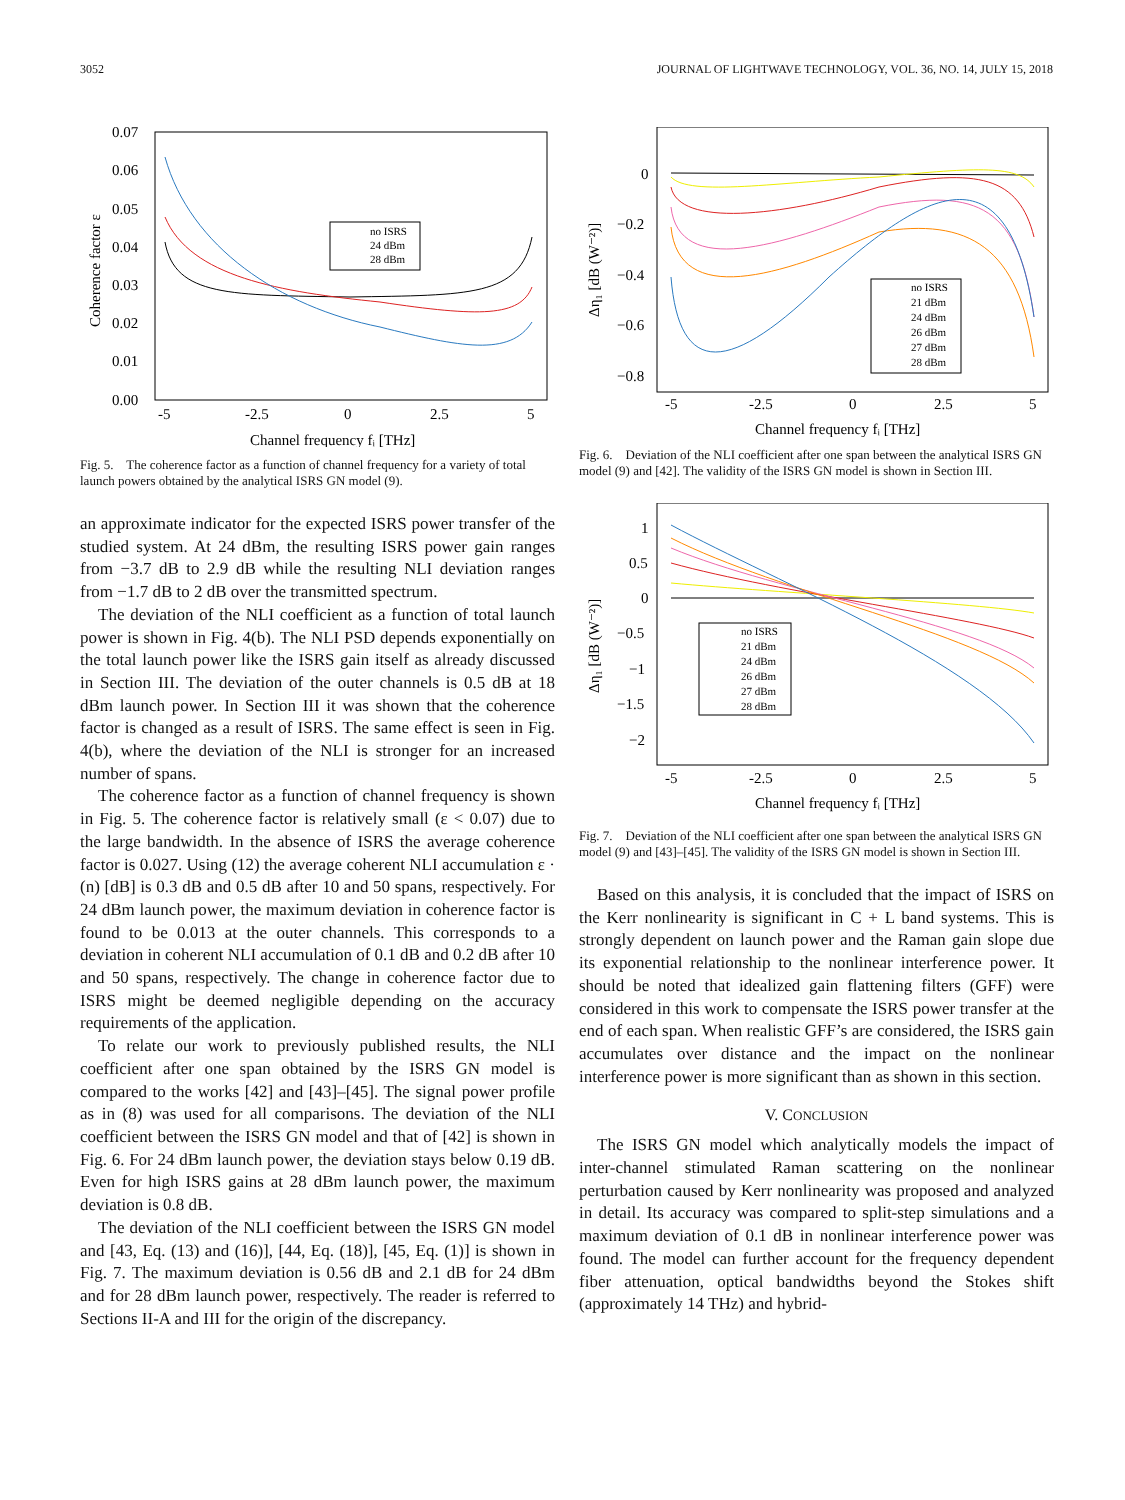3052 JOURNAL OF LIGHTWAVE TECHNOLOGY, VOL. 36, NO. 14, JULY 15, 2018
0.07
0.06
0.05
0.04
0.03
0.02
0.01
0.00
-5
-2.5
0
2.5
5
Channel frequency fᵢ [THz]
Coherence factor ε
no ISRS
24 dBm
28 dBm
Fig. 5. The coherence factor as a function of channel frequency for a variety of total launch powers obtained by the analytical ISRS GN model (9).
an approximate indicator for the expected ISRS power transfer of the studied system. At 24 dBm, the resulting ISRS power gain ranges from −3.7 dB to 2.9 dB while the resulting NLI deviation ranges from −1.7 dB to 2 dB over the transmitted spectrum.
The deviation of the NLI coefficient as a function of total launch power is shown in Fig. 4(b). The NLI PSD depends exponentially on the total launch power like the ISRS gain itself as already discussed in Section III. The deviation of the outer channels is 0.5 dB at 18 dBm launch power. In Section III it was shown that the coherence factor is changed as a result of ISRS. The same effect is seen in Fig. 4(b), where the deviation of the NLI is stronger for an increased number of spans.
The coherence factor as a function of channel frequency is shown in Fig. 5. The coherence factor is relatively small (ε < 0.07) due to the large bandwidth. In the absence of ISRS the average coherence factor is 0.027. Using (12) the average coherent NLI accumulation ε · (n) [dB] is 0.3 dB and 0.5 dB after 10 and 50 spans, respectively. For 24 dBm launch power, the maximum deviation in coherence factor is found to be 0.013 at the outer channels. This corresponds to a deviation in coherent NLI accumulation of 0.1 dB and 0.2 dB after 10 and 50 spans, respectively. The change in coherence factor due to ISRS might be deemed negligible depending on the accuracy requirements of the application.
To relate our work to previously published results, the NLI coefficient after one span obtained by the ISRS GN model is compared to the works [42] and [43]–[45]. The signal power profile as in (8) was used for all comparisons. The deviation of the NLI coefficient between the ISRS GN model and that of [42] is shown in Fig. 6. For 24 dBm launch power, the deviation stays below 0.19 dB. Even for high ISRS gains at 28 dBm launch power, the maximum deviation is 0.8 dB.
The deviation of the NLI coefficient between the ISRS GN model and [43, Eq. (13) and (16)], [44, Eq. (18)], [45, Eq. (1)] is shown in Fig. 7. The maximum deviation is 0.56 dB and 2.1 dB for 24 dBm and for 28 dBm launch power, respectively. The reader is referred to Sections II-A and III for the origin of the discrepancy.
0
−0.2
−0.4
−0.6
−0.8
-5
-2.5
0
2.5
5
Channel frequency fᵢ [THz]
Δη₁ [dB (W⁻²)]
no ISRS
21 dBm
24 dBm
26 dBm
27 dBm
28 dBm
Fig. 6. Deviation of the NLI coefficient after one span between the analytical ISRS GN model (9) and [42]. The validity of the ISRS GN model is shown in Section III.
1
0.5
0
−0.5
−1
−1.5
−2
-5
-2.5
0
2.5
5
Channel frequency fᵢ [THz]
Δη₁ [dB (W⁻²)]
no ISRS
21 dBm
24 dBm
26 dBm
27 dBm
28 dBm
Fig. 7. Deviation of the NLI coefficient after one span between the analytical ISRS GN model (9) and [43]–[45]. The validity of the ISRS GN model is shown in Section III.
Based on this analysis, it is concluded that the impact of ISRS on the Kerr nonlinearity is significant in C + L band systems. This is strongly dependent on launch power and the Raman gain slope due its exponential relationship to the nonlinear interference power. It should be noted that idealized gain flattening filters (GFF) were considered in this work to compensate the ISRS power transfer at the end of each span. When realistic GFF’s are considered, the ISRS gain accumulates over distance and the impact on the nonlinear interference power is more significant than as shown in this section.
V. CONCLUSION
The ISRS GN model which analytically models the impact of inter-channel stimulated Raman scattering on the nonlinear perturbation caused by Kerr nonlinearity was proposed and analyzed in detail. Its accuracy was compared to split-step simulations and a maximum deviation of 0.1 dB in nonlinear interference power was found. The model can further account for the frequency dependent fiber attenuation, optical bandwidths beyond the Stokes shift (approximately 14 THz) and hybrid-